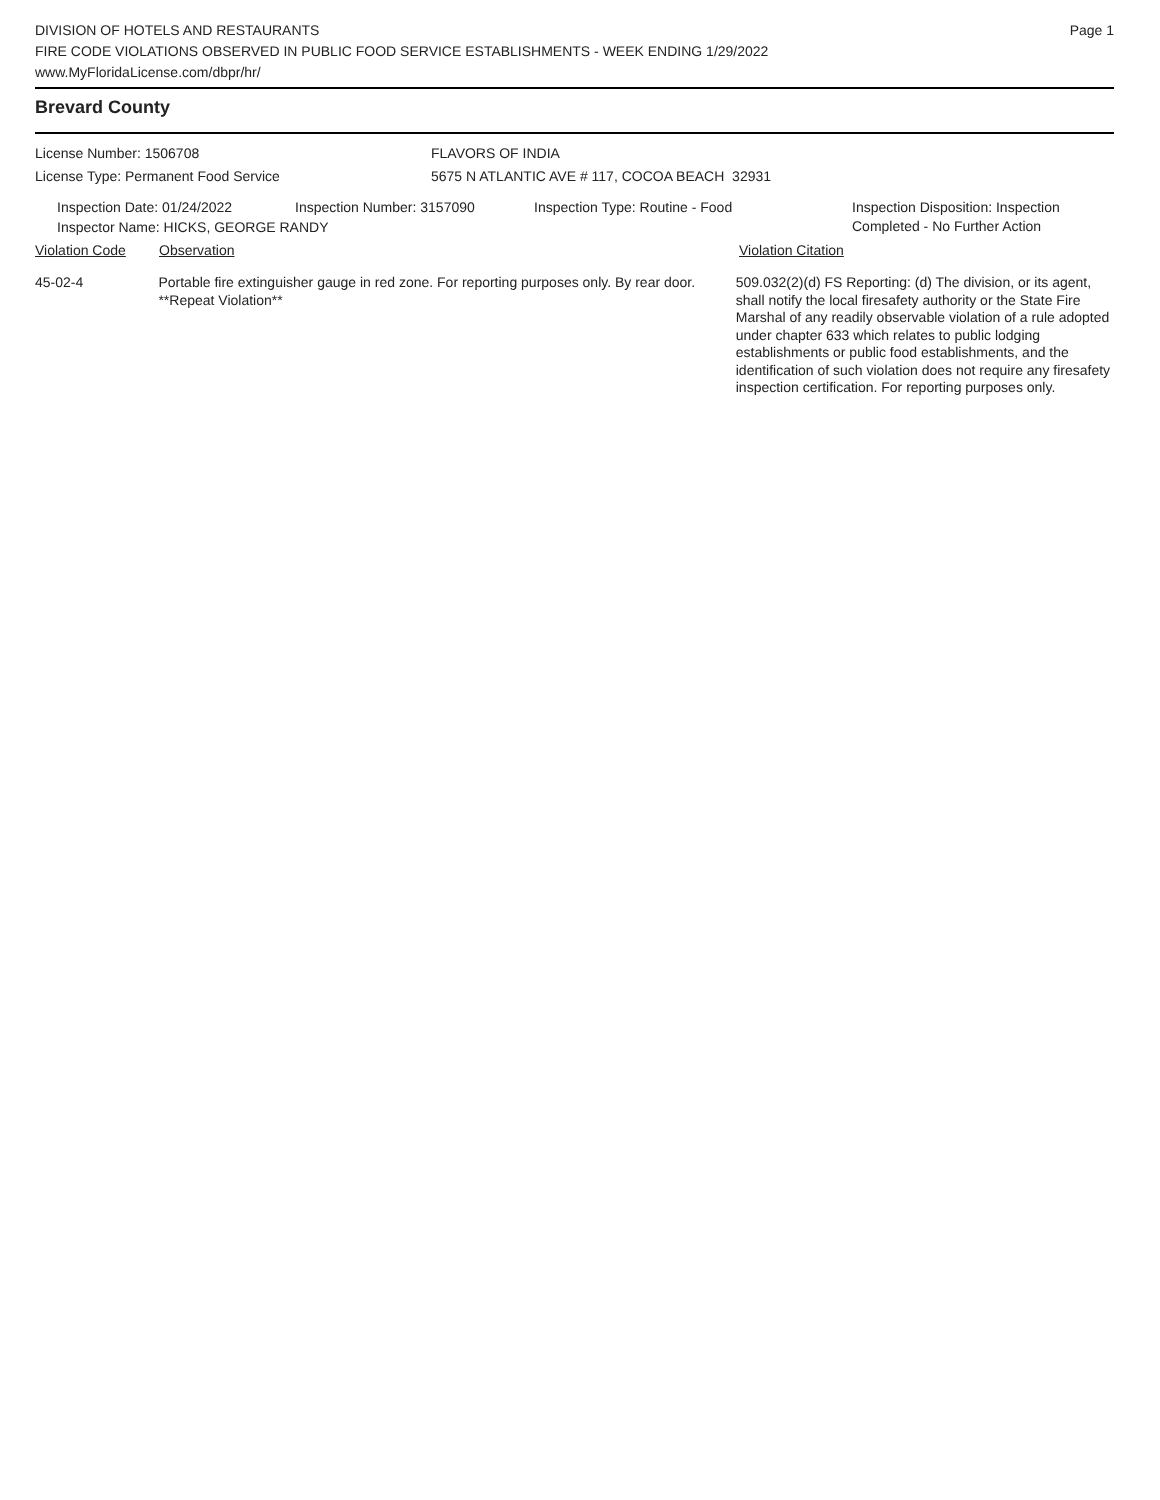DIVISION OF HOTELS AND RESTAURANTS
FIRE CODE VIOLATIONS OBSERVED IN PUBLIC FOOD SERVICE ESTABLISHMENTS - WEEK ENDING 1/29/2022
www.MyFloridaLicense.com/dbpr/hr/
Page 1
Brevard County
License Number: 1506708
License Type: Permanent Food Service
FLAVORS OF INDIA
5675 N ATLANTIC AVE # 117, COCOA BEACH 32931
Inspection Date: 01/24/2022 Inspection Number: 3157090 Inspection Type: Routine - Food Inspection Disposition: Inspection
Completed - No Further Action
Inspector Name: HICKS, GEORGE RANDY
Violation Code Observation Violation Citation
45-02-4 Portable fire extinguisher gauge in red zone. For reporting purposes only. By rear door. **Repeat Violation**
509.032(2)(d) FS Reporting: (d) The division, or its agent, shall notify the local firesafety authority or the State Fire Marshal of any readily observable violation of a rule adopted under chapter 633 which relates to public lodging establishments or public food establishments, and the identification of such violation does not require any firesafety inspection certification. For reporting purposes only.